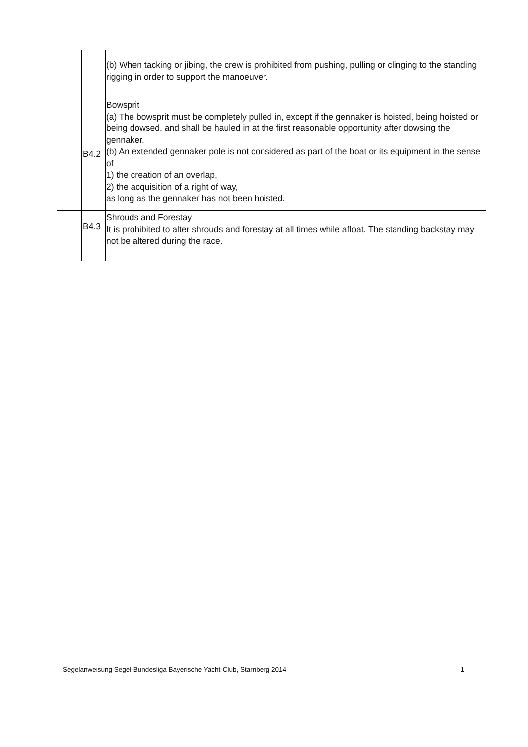| | | (b) When tacking or jibing, the crew is prohibited from pushing, pulling or clinging to the standing rigging in order to support the manoeuver. |
| | B4.2 | Bowsprit (a) The bowsprit must be completely pulled in, except if the gennaker is hoisted, being hoisted or being dowsed, and shall be hauled in at the first reasonable opportunity after dowsing the gennaker. (b) An extended gennaker pole is not considered as part of the boat or its equipment in the sense of 1) the creation of an overlap, 2) the acquisition of a right of way, as long as the gennaker has not been hoisted. |
| | B4.3 | Shrouds and Forestay It is prohibited to alter shrouds and forestay at all times while afloat. The standing backstay may not be altered during the race. |
Segelanweisung Segel-Bundesliga Bayerische Yacht-Club, Starnberg 2014 1